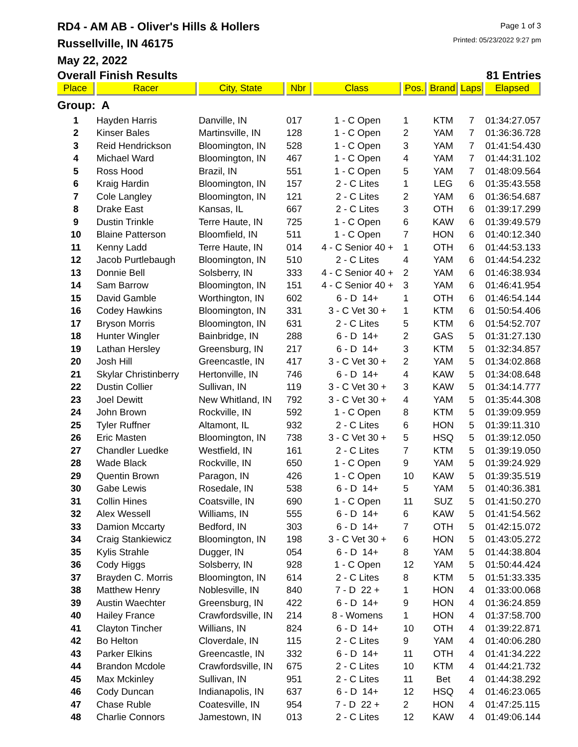RD4 - AM AB - Oliver's Hills & Hollers
Russellville, IN 46175
May 22, 2022
Page 1 of 3
Printed: 05/23/2022 9:27 pm
Overall Finish Results 81 Entries
| Place | Racer | City, State | Nbr | Class | Pos. | Brand | Laps | Elapsed |
| --- | --- | --- | --- | --- | --- | --- | --- | --- |
| Group: A | | | | | | | | |
| 1 | Hayden Harris | Danville, IN | 017 | 1 - C Open | 1 | KTM | 7 | 01:34:27.057 |
| 2 | Kinser Bales | Martinsville, IN | 128 | 1 - C Open | 2 | YAM | 7 | 01:36:36.728 |
| 3 | Reid Hendrickson | Bloomington, IN | 528 | 1 - C Open | 3 | YAM | 7 | 01:41:54.430 |
| 4 | Michael Ward | Bloomington, IN | 467 | 1 - C Open | 4 | YAM | 7 | 01:44:31.102 |
| 5 | Ross Hood | Brazil, IN | 551 | 1 - C Open | 5 | YAM | 7 | 01:48:09.564 |
| 6 | Kraig Hardin | Bloomington, IN | 157 | 2 - C Lites | 1 | LEG | 6 | 01:35:43.558 |
| 7 | Cole Langley | Bloomington, IN | 121 | 2 - C Lites | 2 | YAM | 6 | 01:36:54.687 |
| 8 | Drake East | Kansas, IL | 667 | 2 - C Lites | 3 | OTH | 6 | 01:39:17.299 |
| 9 | Dustin Trinkle | Terre Haute, IN | 725 | 1 - C Open | 6 | KAW | 6 | 01:39:49.579 |
| 10 | Blaine Patterson | Bloomfield, IN | 511 | 1 - C Open | 7 | HON | 6 | 01:40:12.340 |
| 11 | Kenny Ladd | Terre Haute, IN | 014 | 4 - C Senior 40 + | 1 | OTH | 6 | 01:44:53.133 |
| 12 | Jacob Purtlebaugh | Bloomington, IN | 510 | 2 - C Lites | 4 | YAM | 6 | 01:44:54.232 |
| 13 | Donnie Bell | Solsberry, IN | 333 | 4 - C Senior 40 + | 2 | YAM | 6 | 01:46:38.934 |
| 14 | Sam Barrow | Bloomington, IN | 151 | 4 - C Senior 40 + | 3 | YAM | 6 | 01:46:41.954 |
| 15 | David Gamble | Worthington, IN | 602 | 6 - D 14+ | 1 | OTH | 6 | 01:46:54.144 |
| 16 | Codey Hawkins | Bloomington, IN | 331 | 3 - C Vet 30 + | 1 | KTM | 6 | 01:50:54.406 |
| 17 | Bryson Morris | Bloomington, IN | 631 | 2 - C Lites | 5 | KTM | 6 | 01:54:52.707 |
| 18 | Hunter Wingler | Bainbridge, IN | 288 | 6 - D 14+ | 2 | GAS | 5 | 01:31:27.130 |
| 19 | Lathan Hersley | Greensburg, IN | 217 | 6 - D 14+ | 3 | KTM | 5 | 01:32:34.857 |
| 20 | Josh Hill | Greencastle, IN | 417 | 3 - C Vet 30 + | 2 | YAM | 5 | 01:34:02.868 |
| 21 | Skylar Christinberry | Hertonville, IN | 746 | 6 - D 14+ | 4 | KAW | 5 | 01:34:08.648 |
| 22 | Dustin Collier | Sullivan, IN | 119 | 3 - C Vet 30 + | 3 | KAW | 5 | 01:34:14.777 |
| 23 | Joel Dewitt | New Whitland, IN | 792 | 3 - C Vet 30 + | 4 | YAM | 5 | 01:35:44.308 |
| 24 | John Brown | Rockville, IN | 592 | 1 - C Open | 8 | KTM | 5 | 01:39:09.959 |
| 25 | Tyler Ruffner | Altamont, IL | 932 | 2 - C Lites | 6 | HON | 5 | 01:39:11.310 |
| 26 | Eric Masten | Bloomington, IN | 738 | 3 - C Vet 30 + | 5 | HSQ | 5 | 01:39:12.050 |
| 27 | Chandler Luedke | Westfield, IN | 161 | 2 - C Lites | 7 | KTM | 5 | 01:39:19.050 |
| 28 | Wade Black | Rockville, IN | 650 | 1 - C Open | 9 | YAM | 5 | 01:39:24.929 |
| 29 | Quentin Brown | Paragon, IN | 426 | 1 - C Open | 10 | KAW | 5 | 01:39:35.519 |
| 30 | Gabe Lewis | Rosedale, IN | 538 | 6 - D 14+ | 5 | YAM | 5 | 01:40:36.381 |
| 31 | Collin Hines | Coatsville, IN | 690 | 1 - C Open | 11 | SUZ | 5 | 01:41:50.270 |
| 32 | Alex Wessell | Williams, IN | 555 | 6 - D 14+ | 6 | KAW | 5 | 01:41:54.562 |
| 33 | Damion Mccarty | Bedford, IN | 303 | 6 - D 14+ | 7 | OTH | 5 | 01:42:15.072 |
| 34 | Craig Stankiewicz | Bloomington, IN | 198 | 3 - C Vet 30 + | 6 | HON | 5 | 01:43:05.272 |
| 35 | Kylis Strahle | Dugger, IN | 054 | 6 - D 14+ | 8 | YAM | 5 | 01:44:38.804 |
| 36 | Cody Higgs | Solsberry, IN | 928 | 1 - C Open | 12 | YAM | 5 | 01:50:44.424 |
| 37 | Brayden C. Morris | Bloomington, IN | 614 | 2 - C Lites | 8 | KTM | 5 | 01:51:33.335 |
| 38 | Matthew Henry | Noblesville, IN | 840 | 7 - D 22 + | 1 | HON | 4 | 01:33:00.068 |
| 39 | Austin Waechter | Greensburg, IN | 422 | 6 - D 14+ | 9 | HON | 4 | 01:36:24.859 |
| 40 | Hailey France | Crawfordsville, IN | 214 | 8 - Womens | 1 | HON | 4 | 01:37:58.700 |
| 41 | Clayton Tincher | Willians, IN | 824 | 6 - D 14+ | 10 | OTH | 4 | 01:39:22.871 |
| 42 | Bo Helton | Cloverdale, IN | 115 | 2 - C Lites | 9 | YAM | 4 | 01:40:06.280 |
| 43 | Parker Elkins | Greencastle, IN | 332 | 6 - D 14+ | 11 | OTH | 4 | 01:41:34.222 |
| 44 | Brandon Mcdole | Crawfordsville, IN | 675 | 2 - C Lites | 10 | KTM | 4 | 01:44:21.732 |
| 45 | Max Mckinley | Sullivan, IN | 951 | 2 - C Lites | 11 | Bet | 4 | 01:44:38.292 |
| 46 | Cody Duncan | Indianapolis, IN | 637 | 6 - D 14+ | 12 | HSQ | 4 | 01:46:23.065 |
| 47 | Chase Ruble | Coatesville, IN | 954 | 7 - D 22 + | 2 | HON | 4 | 01:47:25.115 |
| 48 | Charlie Connors | Jamestown, IN | 013 | 2 - C Lites | 12 | KAW | 4 | 01:49:06.144 |